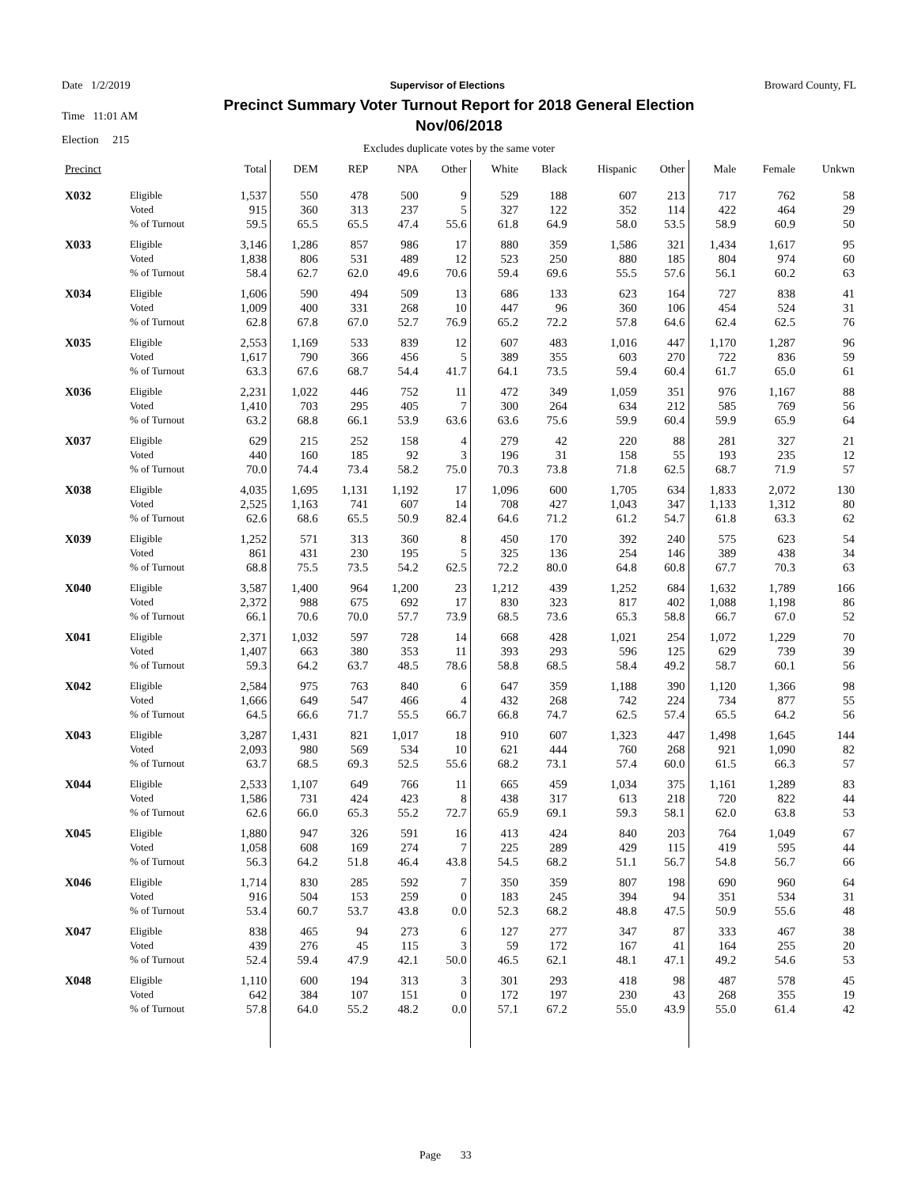Date 1/2/2019 Supervisor of Elections Broward County, FL
Time 11:01 AM
Election 215
Precinct Summary Voter Turnout Report for 2018 General Election
Nov/06/2018
Excludes duplicate votes by the same voter
| Precinct | | Total | DEM | REP | NPA | Other | White | Black | Hispanic | Other | Male | Female | Unkwn |
| --- | --- | --- | --- | --- | --- | --- | --- | --- | --- | --- | --- | --- | --- |
| X032 | Eligible | 1,537 | 550 | 478 | 500 | 9 | 529 | 188 | 607 | 213 | 717 | 762 | 58 |
| | Voted | 915 | 360 | 313 | 237 | 5 | 327 | 122 | 352 | 114 | 422 | 464 | 29 |
| | % of Turnout | 59.5 | 65.5 | 65.5 | 47.4 | 55.6 | 61.8 | 64.9 | 58.0 | 53.5 | 58.9 | 60.9 | 50 |
| X033 | Eligible | 3,146 | 1,286 | 857 | 986 | 17 | 880 | 359 | 1,586 | 321 | 1,434 | 1,617 | 95 |
| | Voted | 1,838 | 806 | 531 | 489 | 12 | 523 | 250 | 880 | 185 | 804 | 974 | 60 |
| | % of Turnout | 58.4 | 62.7 | 62.0 | 49.6 | 70.6 | 59.4 | 69.6 | 55.5 | 57.6 | 56.1 | 60.2 | 63 |
| X034 | Eligible | 1,606 | 590 | 494 | 509 | 13 | 686 | 133 | 623 | 164 | 727 | 838 | 41 |
| | Voted | 1,009 | 400 | 331 | 268 | 10 | 447 | 96 | 360 | 106 | 454 | 524 | 31 |
| | % of Turnout | 62.8 | 67.8 | 67.0 | 52.7 | 76.9 | 65.2 | 72.2 | 57.8 | 64.6 | 62.4 | 62.5 | 76 |
| X035 | Eligible | 2,553 | 1,169 | 533 | 839 | 12 | 607 | 483 | 1,016 | 447 | 1,170 | 1,287 | 96 |
| | Voted | 1,617 | 790 | 366 | 456 | 5 | 389 | 355 | 603 | 270 | 722 | 836 | 59 |
| | % of Turnout | 63.3 | 67.6 | 68.7 | 54.4 | 41.7 | 64.1 | 73.5 | 59.4 | 60.4 | 61.7 | 65.0 | 61 |
| X036 | Eligible | 2,231 | 1,022 | 446 | 752 | 11 | 472 | 349 | 1,059 | 351 | 976 | 1,167 | 88 |
| | Voted | 1,410 | 703 | 295 | 405 | 7 | 300 | 264 | 634 | 212 | 585 | 769 | 56 |
| | % of Turnout | 63.2 | 68.8 | 66.1 | 53.9 | 63.6 | 63.6 | 75.6 | 59.9 | 60.4 | 59.9 | 65.9 | 64 |
| X037 | Eligible | 629 | 215 | 252 | 158 | 4 | 279 | 42 | 220 | 88 | 281 | 327 | 21 |
| | Voted | 440 | 160 | 185 | 92 | 3 | 196 | 31 | 158 | 55 | 193 | 235 | 12 |
| | % of Turnout | 70.0 | 74.4 | 73.4 | 58.2 | 75.0 | 70.3 | 73.8 | 71.8 | 62.5 | 68.7 | 71.9 | 57 |
| X038 | Eligible | 4,035 | 1,695 | 1,131 | 1,192 | 17 | 1,096 | 600 | 1,705 | 634 | 1,833 | 2,072 | 130 |
| | Voted | 2,525 | 1,163 | 741 | 607 | 14 | 708 | 427 | 1,043 | 347 | 1,133 | 1,312 | 80 |
| | % of Turnout | 62.6 | 68.6 | 65.5 | 50.9 | 82.4 | 64.6 | 71.2 | 61.2 | 54.7 | 61.8 | 63.3 | 62 |
| X039 | Eligible | 1,252 | 571 | 313 | 360 | 8 | 450 | 170 | 392 | 240 | 575 | 623 | 54 |
| | Voted | 861 | 431 | 230 | 195 | 5 | 325 | 136 | 254 | 146 | 389 | 438 | 34 |
| | % of Turnout | 68.8 | 75.5 | 73.5 | 54.2 | 62.5 | 72.2 | 80.0 | 64.8 | 60.8 | 67.7 | 70.3 | 63 |
| X040 | Eligible | 3,587 | 1,400 | 964 | 1,200 | 23 | 1,212 | 439 | 1,252 | 684 | 1,632 | 1,789 | 166 |
| | Voted | 2,372 | 988 | 675 | 692 | 17 | 830 | 323 | 817 | 402 | 1,088 | 1,198 | 86 |
| | % of Turnout | 66.1 | 70.6 | 70.0 | 57.7 | 73.9 | 68.5 | 73.6 | 65.3 | 58.8 | 66.7 | 67.0 | 52 |
| X041 | Eligible | 2,371 | 1,032 | 597 | 728 | 14 | 668 | 428 | 1,021 | 254 | 1,072 | 1,229 | 70 |
| | Voted | 1,407 | 663 | 380 | 353 | 11 | 393 | 293 | 596 | 125 | 629 | 739 | 39 |
| | % of Turnout | 59.3 | 64.2 | 63.7 | 48.5 | 78.6 | 58.8 | 68.5 | 58.4 | 49.2 | 58.7 | 60.1 | 56 |
| X042 | Eligible | 2,584 | 975 | 763 | 840 | 6 | 647 | 359 | 1,188 | 390 | 1,120 | 1,366 | 98 |
| | Voted | 1,666 | 649 | 547 | 466 | 4 | 432 | 268 | 742 | 224 | 734 | 877 | 55 |
| | % of Turnout | 64.5 | 66.6 | 71.7 | 55.5 | 66.7 | 66.8 | 74.7 | 62.5 | 57.4 | 65.5 | 64.2 | 56 |
| X043 | Eligible | 3,287 | 1,431 | 821 | 1,017 | 18 | 910 | 607 | 1,323 | 447 | 1,498 | 1,645 | 144 |
| | Voted | 2,093 | 980 | 569 | 534 | 10 | 621 | 444 | 760 | 268 | 921 | 1,090 | 82 |
| | % of Turnout | 63.7 | 68.5 | 69.3 | 52.5 | 55.6 | 68.2 | 73.1 | 57.4 | 60.0 | 61.5 | 66.3 | 57 |
| X044 | Eligible | 2,533 | 1,107 | 649 | 766 | 11 | 665 | 459 | 1,034 | 375 | 1,161 | 1,289 | 83 |
| | Voted | 1,586 | 731 | 424 | 423 | 8 | 438 | 317 | 613 | 218 | 720 | 822 | 44 |
| | % of Turnout | 62.6 | 66.0 | 65.3 | 55.2 | 72.7 | 65.9 | 69.1 | 59.3 | 58.1 | 62.0 | 63.8 | 53 |
| X045 | Eligible | 1,880 | 947 | 326 | 591 | 16 | 413 | 424 | 840 | 203 | 764 | 1,049 | 67 |
| | Voted | 1,058 | 608 | 169 | 274 | 7 | 225 | 289 | 429 | 115 | 419 | 595 | 44 |
| | % of Turnout | 56.3 | 64.2 | 51.8 | 46.4 | 43.8 | 54.5 | 68.2 | 51.1 | 56.7 | 54.8 | 56.7 | 66 |
| X046 | Eligible | 1,714 | 830 | 285 | 592 | 7 | 350 | 359 | 807 | 198 | 690 | 960 | 64 |
| | Voted | 916 | 504 | 153 | 259 | 0 | 183 | 245 | 394 | 94 | 351 | 534 | 31 |
| | % of Turnout | 53.4 | 60.7 | 53.7 | 43.8 | 0.0 | 52.3 | 68.2 | 48.8 | 47.5 | 50.9 | 55.6 | 48 |
| X047 | Eligible | 838 | 465 | 94 | 273 | 6 | 127 | 277 | 347 | 87 | 333 | 467 | 38 |
| | Voted | 439 | 276 | 45 | 115 | 3 | 59 | 172 | 167 | 41 | 164 | 255 | 20 |
| | % of Turnout | 52.4 | 59.4 | 47.9 | 42.1 | 50.0 | 46.5 | 62.1 | 48.1 | 47.1 | 49.2 | 54.6 | 53 |
| X048 | Eligible | 1,110 | 600 | 194 | 313 | 3 | 301 | 293 | 418 | 98 | 487 | 578 | 45 |
| | Voted | 642 | 384 | 107 | 151 | 0 | 172 | 197 | 230 | 43 | 268 | 355 | 19 |
| | % of Turnout | 57.8 | 64.0 | 55.2 | 48.2 | 0.0 | 57.1 | 67.2 | 55.0 | 43.9 | 55.0 | 61.4 | 42 |
Page 33